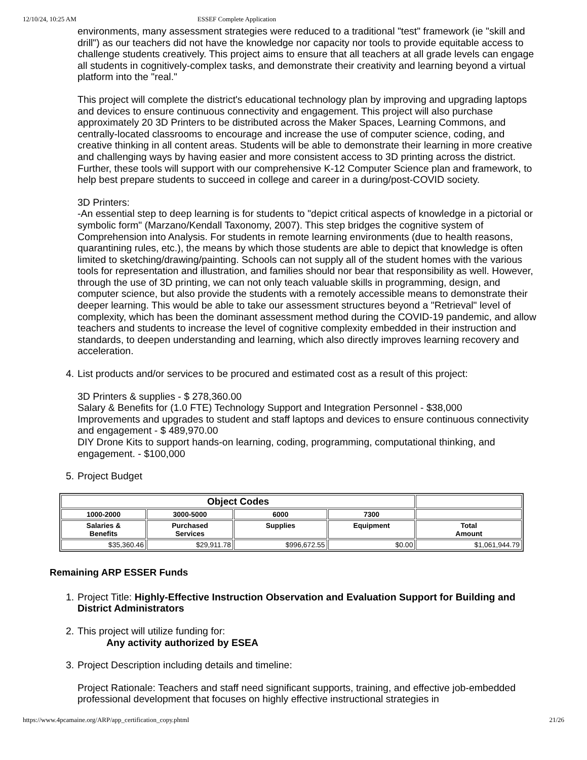12/10/24, 10:25 AM ESSEF Complete Application
environments, many assessment strategies were reduced to a traditional "test" framework (ie "skill and drill") as our teachers did not have the knowledge nor capacity nor tools to provide equitable access to challenge students creatively. This project aims to ensure that all teachers at all grade levels can engage all students in cognitively-complex tasks, and demonstrate their creativity and learning beyond a virtual platform into the "real."
This project will complete the district's educational technology plan by improving and upgrading laptops and devices to ensure continuous connectivity and engagement. This project will also purchase approximately 20 3D Printers to be distributed across the Maker Spaces, Learning Commons, and centrally-located classrooms to encourage and increase the use of computer science, coding, and creative thinking in all content areas. Students will be able to demonstrate their learning in more creative and challenging ways by having easier and more consistent access to 3D printing across the district. Further, these tools will support with our comprehensive K-12 Computer Science plan and framework, to help best prepare students to succeed in college and career in a during/post-COVID society.
3D Printers:
-An essential step to deep learning is for students to "depict critical aspects of knowledge in a pictorial or symbolic form" (Marzano/Kendall Taxonomy, 2007). This step bridges the cognitive system of Comprehension into Analysis. For students in remote learning environments (due to health reasons, quarantining rules, etc.), the means by which those students are able to depict that knowledge is often limited to sketching/drawing/painting. Schools can not supply all of the student homes with the various tools for representation and illustration, and families should nor bear that responsibility as well. However, through the use of 3D printing, we can not only teach valuable skills in programming, design, and computer science, but also provide the students with a remotely accessible means to demonstrate their deeper learning. This would be able to take our assessment structures beyond a "Retrieval" level of complexity, which has been the dominant assessment method during the COVID-19 pandemic, and allow teachers and students to increase the level of cognitive complexity embedded in their instruction and standards, to deepen understanding and learning, which also directly improves learning recovery and acceleration.
4. List products and/or services to be procured and estimated cost as a result of this project:
3D Printers & supplies - $ 278,360.00
Salary & Benefits for (1.0 FTE) Technology Support and Integration Personnel - $38,000
Improvements and upgrades to student and staff laptops and devices to ensure continuous connectivity and engagement - $ 489,970.00
DIY Drone Kits to support hands-on learning, coding, programming, computational thinking, and engagement. - $100,000
5. Project Budget
| Object Codes | | | | |
| --- | --- | --- | --- | --- |
| 1000-2000 | 3000-5000 | 6000 | 7300 | |
| Salaries & Benefits | Purchased Services | Supplies | Equipment | Total Amount |
| $35,360.46 | $29,911.78 | $996,672.55 | $0.00 | $1,061,944.79 |
Remaining ARP ESSER Funds
1. Project Title: Highly-Effective Instruction Observation and Evaluation Support for Building and District Administrators
2. This project will utilize funding for:
Any activity authorized by ESEA
3. Project Description including details and timeline:
Project Rationale: Teachers and staff need significant supports, training, and effective job-embedded professional development that focuses on highly effective instructional strategies in
https://www.4pcamaine.org/ARP/app_certification_copy.phtml 21/26